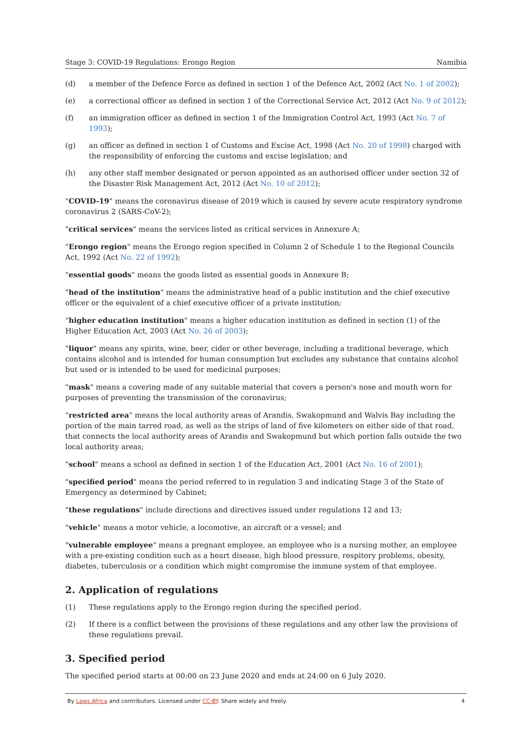Stage 3: COVID-19 Regulations: Erongo Region Namibia
(d) a member of the Defence Force as defined in section 1 of the Defence Act, 2002 (Act No. 1 of 2002);
(e) a correctional officer as defined in section 1 of the Correctional Service Act, 2012 (Act No. 9 of 2012);
(f) an immigration officer as defined in section 1 of the Immigration Control Act, 1993 (Act No. 7 of 1993);
(g) an officer as defined in section 1 of Customs and Excise Act, 1998 (Act No. 20 of 1998) charged with the responsibility of enforcing the customs and excise legislation; and
(h) any other staff member designated or person appointed as an authorised officer under section 32 of the Disaster Risk Management Act, 2012 (Act No. 10 of 2012);
"COVID-19" means the coronavirus disease of 2019 which is caused by severe acute respiratory syndrome coronavirus 2 (SARS-CoV-2);
"critical services" means the services listed as critical services in Annexure A;
"Erongo region" means the Erongo region specified in Column 2 of Schedule 1 to the Regional Councils Act, 1992 (Act No. 22 of 1992);
"essential goods" means the goods listed as essential goods in Annexure B;
"head of the institution" means the administrative head of a public institution and the chief executive officer or the equivalent of a chief executive officer of a private institution;
"higher education institution" means a higher education institution as defined in section (1) of the Higher Education Act, 2003 (Act No. 26 of 2003);
"liquor" means any spirits, wine, beer, cider or other beverage, including a traditional beverage, which contains alcohol and is intended for human consumption but excludes any substance that contains alcohol but used or is intended to be used for medicinal purposes;
"mask" means a covering made of any suitable material that covers a person's nose and mouth worn for purposes of preventing the transmission of the coronavirus;
"restricted area" means the local authority areas of Arandis, Swakopmund and Walvis Bay including the portion of the main tarred road, as well as the strips of land of five kilometers on either side of that road, that connects the local authority areas of Arandis and Swakopmund but which portion falls outside the two local authority areas;
"school" means a school as defined in section 1 of the Education Act, 2001 (Act No. 16 of 2001);
"specified period" means the period referred to in regulation 3 and indicating Stage 3 of the State of Emergency as determined by Cabinet;
"these regulations" include directions and directives issued under regulations 12 and 13;
"vehicle" means a motor vehicle, a locomotive, an aircraft or a vessel; and
"vulnerable employee" means a pregnant employee, an employee who is a nursing mother, an employee with a pre-existing condition such as a heart disease, high blood pressure, respitory problems, obesity, diabetes, tuberculosis or a condition which might compromise the immune system of that employee.
2. Application of regulations
(1) These regulations apply to the Erongo region during the specified period.
(2) If there is a conflict between the provisions of these regulations and any other law the provisions of these regulations prevail.
3. Specified period
The specified period starts at 00:00 on 23 June 2020 and ends at 24:00 on 6 July 2020.
By Laws.Africa and contributors. Licensed under CC-BY. Share widely and freely. 4